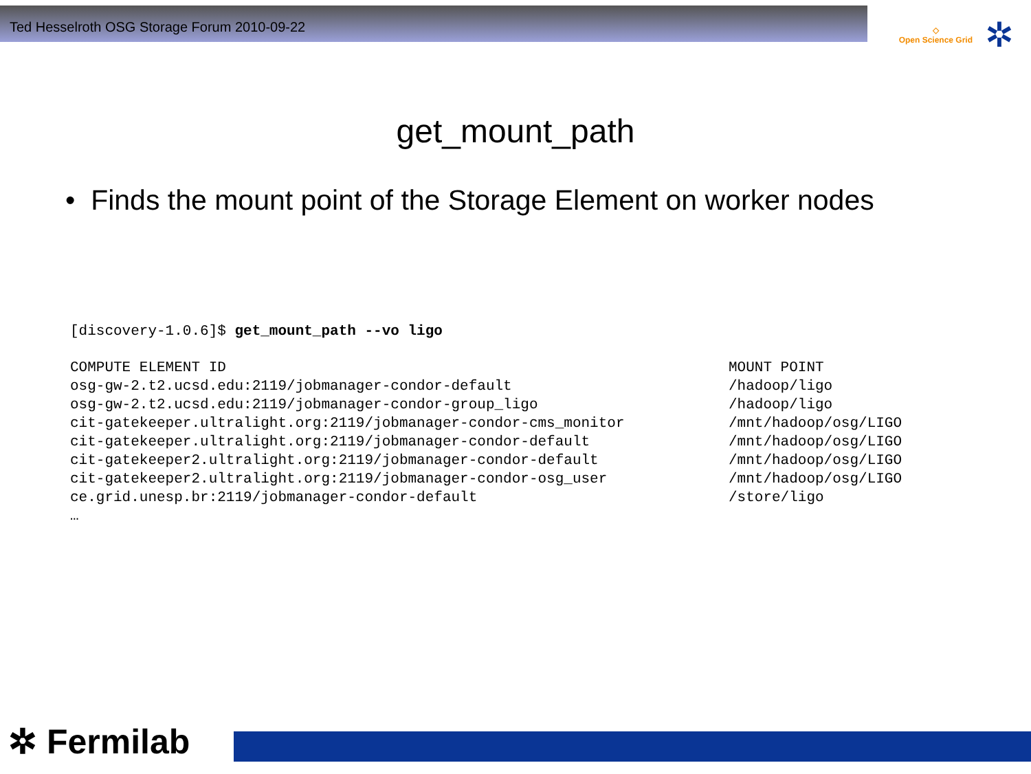Ted Hesselroth OSG Storage Forum 2010-09-22
◇
Open Science Grid
✲
get_mount_path
• Finds the mount point of the Storage Element on worker nodes
[discovery-1.0.6]$ get_mount_path --vo ligo
| COMPUTE ELEMENT ID | MOUNT POINT |
| osg-gw-2.t2.ucsd.edu:2119/jobmanager-condor-default | /hadoop/ligo |
| osg-gw-2.t2.ucsd.edu:2119/jobmanager-condor-group_ligo | /hadoop/ligo |
| cit-gatekeeper.ultralight.org:2119/jobmanager-condor-cms_monitor | /mnt/hadoop/osg/LIGO |
| cit-gatekeeper.ultralight.org:2119/jobmanager-condor-default | /mnt/hadoop/osg/LIGO |
| cit-gatekeeper2.ultralight.org:2119/jobmanager-condor-default | /mnt/hadoop/osg/LIGO |
| cit-gatekeeper2.ultralight.org:2119/jobmanager-condor-osg_user | /mnt/hadoop/osg/LIGO |
| ce.grid.unesp.br:2119/jobmanager-condor-default | /store/ligo |
| … | |
✲ Fermilab